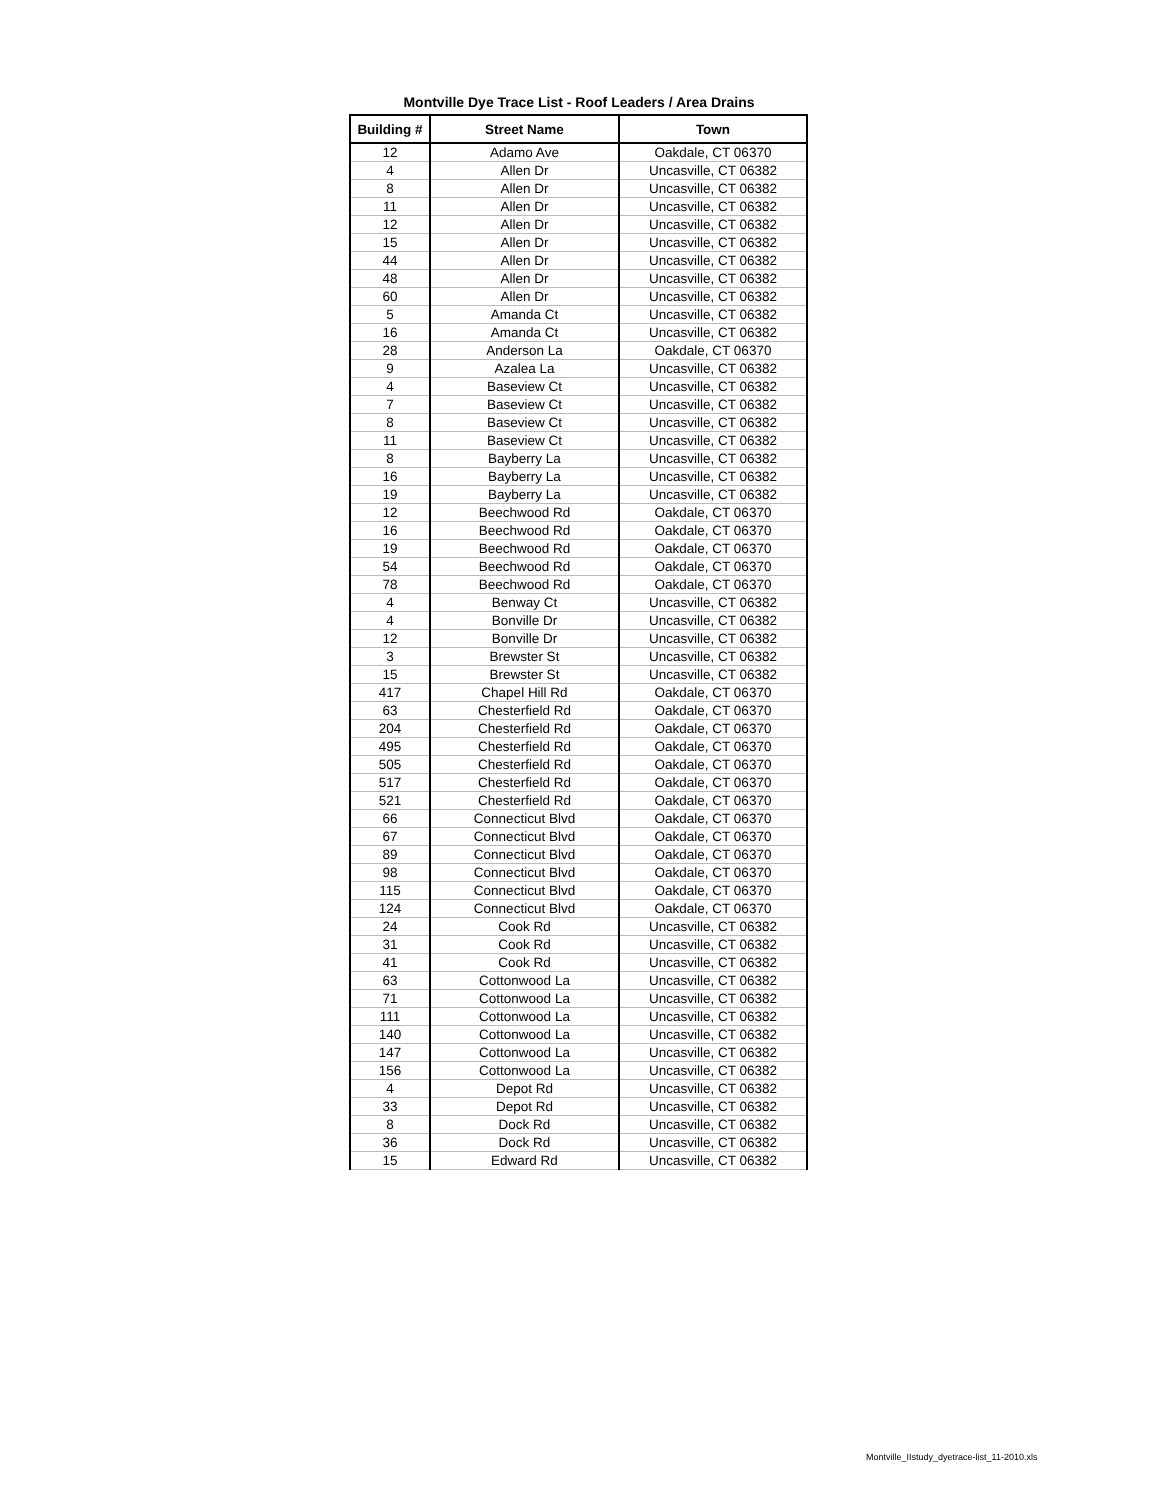Montville Dye Trace List - Roof Leaders / Area Drains
| Building # | Street Name | Town |
| --- | --- | --- |
| 12 | Adamo Ave | Oakdale, CT 06370 |
| 4 | Allen Dr | Uncasville, CT 06382 |
| 8 | Allen Dr | Uncasville, CT 06382 |
| 11 | Allen Dr | Uncasville, CT 06382 |
| 12 | Allen Dr | Uncasville, CT 06382 |
| 15 | Allen Dr | Uncasville, CT 06382 |
| 44 | Allen Dr | Uncasville, CT 06382 |
| 48 | Allen Dr | Uncasville, CT 06382 |
| 60 | Allen Dr | Uncasville, CT 06382 |
| 5 | Amanda Ct | Uncasville, CT 06382 |
| 16 | Amanda Ct | Uncasville, CT 06382 |
| 28 | Anderson La | Oakdale, CT 06370 |
| 9 | Azalea La | Uncasville, CT 06382 |
| 4 | Baseview Ct | Uncasville, CT 06382 |
| 7 | Baseview Ct | Uncasville, CT 06382 |
| 8 | Baseview Ct | Uncasville, CT 06382 |
| 11 | Baseview Ct | Uncasville, CT 06382 |
| 8 | Bayberry La | Uncasville, CT 06382 |
| 16 | Bayberry La | Uncasville, CT 06382 |
| 19 | Bayberry La | Uncasville, CT 06382 |
| 12 | Beechwood Rd | Oakdale, CT 06370 |
| 16 | Beechwood Rd | Oakdale, CT 06370 |
| 19 | Beechwood Rd | Oakdale, CT 06370 |
| 54 | Beechwood Rd | Oakdale, CT 06370 |
| 78 | Beechwood Rd | Oakdale, CT 06370 |
| 4 | Benway Ct | Uncasville, CT 06382 |
| 4 | Bonville Dr | Uncasville, CT 06382 |
| 12 | Bonville Dr | Uncasville, CT 06382 |
| 3 | Brewster St | Uncasville, CT 06382 |
| 15 | Brewster St | Uncasville, CT 06382 |
| 417 | Chapel Hill Rd | Oakdale, CT 06370 |
| 63 | Chesterfield Rd | Oakdale, CT 06370 |
| 204 | Chesterfield Rd | Oakdale, CT 06370 |
| 495 | Chesterfield Rd | Oakdale, CT 06370 |
| 505 | Chesterfield Rd | Oakdale, CT 06370 |
| 517 | Chesterfield Rd | Oakdale, CT 06370 |
| 521 | Chesterfield Rd | Oakdale, CT 06370 |
| 66 | Connecticut Blvd | Oakdale, CT 06370 |
| 67 | Connecticut Blvd | Oakdale, CT 06370 |
| 89 | Connecticut Blvd | Oakdale, CT 06370 |
| 98 | Connecticut Blvd | Oakdale, CT 06370 |
| 115 | Connecticut Blvd | Oakdale, CT 06370 |
| 124 | Connecticut Blvd | Oakdale, CT 06370 |
| 24 | Cook Rd | Uncasville, CT 06382 |
| 31 | Cook Rd | Uncasville, CT 06382 |
| 41 | Cook Rd | Uncasville, CT 06382 |
| 63 | Cottonwood La | Uncasville, CT 06382 |
| 71 | Cottonwood La | Uncasville, CT 06382 |
| 111 | Cottonwood La | Uncasville, CT 06382 |
| 140 | Cottonwood La | Uncasville, CT 06382 |
| 147 | Cottonwood La | Uncasville, CT 06382 |
| 156 | Cottonwood La | Uncasville, CT 06382 |
| 4 | Depot Rd | Uncasville, CT 06382 |
| 33 | Depot Rd | Uncasville, CT 06382 |
| 8 | Dock Rd | Uncasville, CT 06382 |
| 36 | Dock Rd | Uncasville, CT 06382 |
| 15 | Edward Rd | Uncasville, CT 06382 |
Montville_IIstudy_dyetrace-list_11-2010.xls